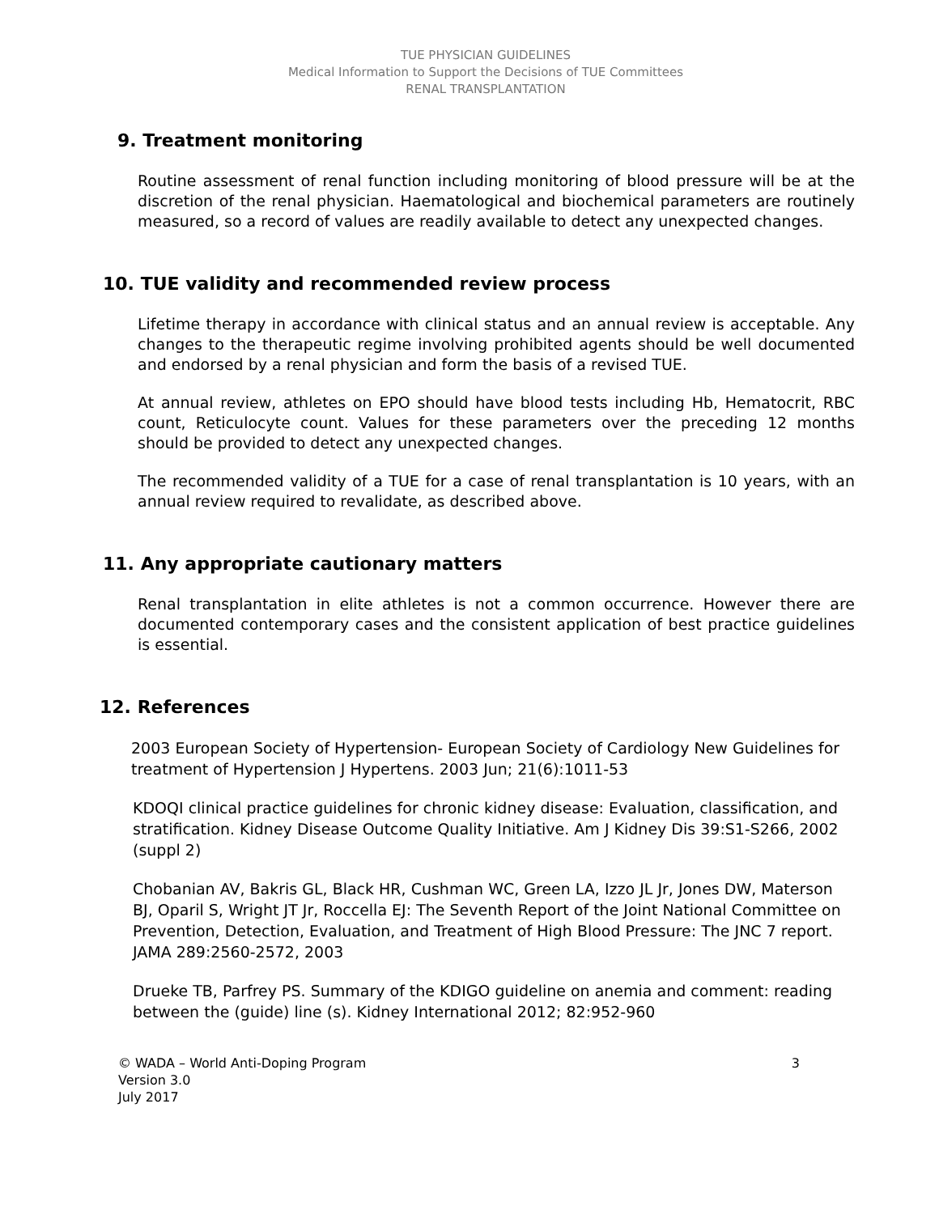TUE PHYSICIAN GUIDELINES
Medical Information to Support the Decisions of TUE Committees
RENAL TRANSPLANTATION
9. Treatment monitoring
Routine assessment of renal function including monitoring of blood pressure will be at the discretion of the renal physician. Haematological and biochemical parameters are routinely measured, so a record of values are readily available to detect any unexpected changes.
10. TUE validity and recommended review process
Lifetime therapy in accordance with clinical status and an annual review is acceptable. Any changes to the therapeutic regime involving prohibited agents should be well documented and endorsed by a renal physician and form the basis of a revised TUE.
At annual review, athletes on EPO should have blood tests including Hb, Hematocrit, RBC count, Reticulocyte count. Values for these parameters over the preceding 12 months should be provided to detect any unexpected changes.
The recommended validity of a TUE for a case of renal transplantation is 10 years, with an annual review required to revalidate, as described above.
11. Any appropriate cautionary matters
Renal transplantation in elite athletes is not a common occurrence. However there are documented contemporary cases and the consistent application of best practice guidelines is essential.
12. References
2003 European Society of Hypertension- European Society of Cardiology New Guidelines for treatment of Hypertension J Hypertens. 2003 Jun; 21(6):1011-53
KDOQI clinical practice guidelines for chronic kidney disease: Evaluation, classification, and stratification. Kidney Disease Outcome Quality Initiative. Am J Kidney Dis 39:S1-S266, 2002 (suppl 2)
Chobanian AV, Bakris GL, Black HR, Cushman WC, Green LA, Izzo JL Jr, Jones DW, Materson BJ, Oparil S, Wright JT Jr, Roccella EJ: The Seventh Report of the Joint National Committee on Prevention, Detection, Evaluation, and Treatment of High Blood Pressure: The JNC 7 report. JAMA 289:2560-2572, 2003
Drueke TB, Parfrey PS. Summary of the KDIGO guideline on anemia and comment: reading between the (guide) line (s). Kidney International 2012; 82:952-960
© WADA – World Anti-Doping Program 3
Version 3.0
July 2017